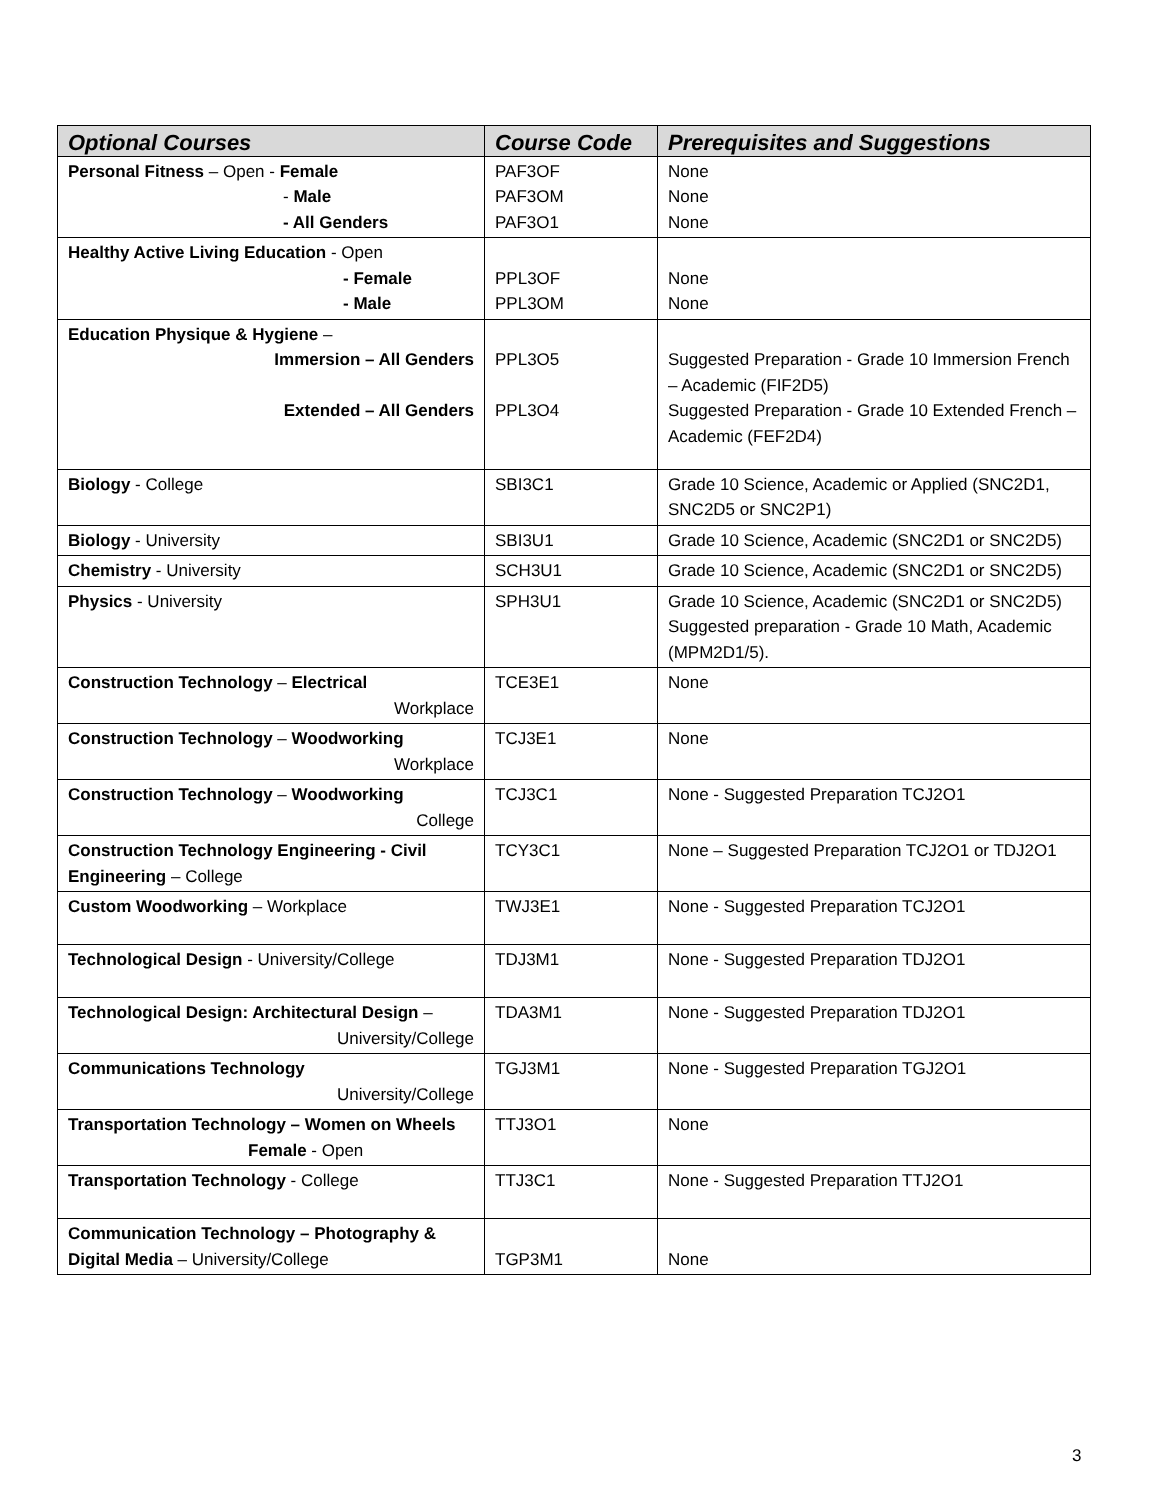| Optional Courses | Course Code | Prerequisites and Suggestions |
| --- | --- | --- |
| Personal Fitness – Open - Female - Male - All Genders | PAF3OF PAF3OM PAF3O1 | None None None |
| Healthy Active Living Education - Open - Female - Male | PPL3OF PPL3OM | None None |
| Education Physique & Hygiene – Immersion – All Genders Extended – All Genders | PPL3O5 PPL3O4 | Suggested Preparation - Grade 10 Immersion French – Academic (FIF2D5) Suggested Preparation - Grade 10 Extended French – Academic (FEF2D4) |
| Biology - College | SBI3C1 | Grade 10 Science, Academic or Applied (SNC2D1, SNC2D5 or SNC2P1) |
| Biology - University | SBI3U1 | Grade 10 Science, Academic (SNC2D1 or SNC2D5) |
| Chemistry - University | SCH3U1 | Grade 10 Science, Academic (SNC2D1 or SNC2D5) |
| Physics - University | SPH3U1 | Grade 10 Science, Academic (SNC2D1 or SNC2D5) Suggested preparation - Grade 10 Math, Academic (MPM2D1/5). |
| Construction Technology – Electrical Workplace | TCE3E1 | None |
| Construction Technology – Woodworking Workplace | TCJ3E1 | None |
| Construction Technology – Woodworking College | TCJ3C1 | None - Suggested Preparation TCJ2O1 |
| Construction Technology Engineering - Civil Engineering – College | TCY3C1 | None – Suggested Preparation TCJ2O1 or TDJ2O1 |
| Custom Woodworking – Workplace | TWJ3E1 | None - Suggested Preparation TCJ2O1 |
| Technological Design - University/College | TDJ3M1 | None - Suggested Preparation TDJ2O1 |
| Technological Design: Architectural Design – University/College | TDA3M1 | None - Suggested Preparation TDJ2O1 |
| Communications Technology University/College | TGJ3M1 | None - Suggested Preparation TGJ2O1 |
| Transportation Technology – Women on Wheels Female - Open | TTJ3O1 | None |
| Transportation Technology - College | TTJ3C1 | None - Suggested Preparation TTJ2O1 |
| Communication Technology – Photography & Digital Media – University/College | TGP3M1 | None |
3